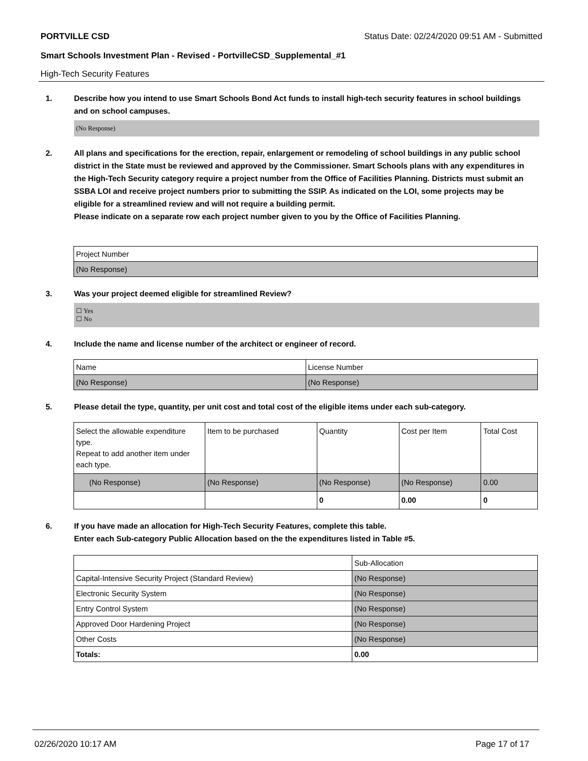PORTVILLE CSD Status Date: 02/24/2020 09:51 AM - Submitted
Smart Schools Investment Plan - Revised - PortvilleCSD_Supplemental_#1
High-Tech Security Features
1. Describe how you intend to use Smart Schools Bond Act funds to install high-tech security features in school buildings and on school campuses.
(No Response)
2. All plans and specifications for the erection, repair, enlargement or remodeling of school buildings in any public school district in the State must be reviewed and approved by the Commissioner. Smart Schools plans with any expenditures in the High-Tech Security category require a project number from the Office of Facilities Planning. Districts must submit an SSBA LOI and receive project numbers prior to submitting the SSIP. As indicated on the LOI, some projects may be eligible for a streamlined review and will not require a building permit.
Please indicate on a separate row each project number given to you by the Office of Facilities Planning.
| Project Number |
| (No Response) |
3. Was your project deemed eligible for streamlined Review?
☐ Yes
☐ No
4. Include the name and license number of the architect or engineer of record.
| Name | License Number |
| (No Response) | (No Response) |
5. Please detail the type, quantity, per unit cost and total cost of the eligible items under each sub-category.
| Select the allowable expenditure type. Repeat to add another item under each type. | Item to be purchased | Quantity | Cost per Item | Total Cost |
| (No Response) | (No Response) | (No Response) | (No Response) | 0.00 |
| | | 0 | 0.00 | 0 |
6. If you have made an allocation for High-Tech Security Features, complete this table.
Enter each Sub-category Public Allocation based on the the expenditures listed in Table #5.
| | Sub-Allocation |
| Capital-Intensive Security Project (Standard Review) | (No Response) |
| Electronic Security System | (No Response) |
| Entry Control System | (No Response) |
| Approved Door Hardening Project | (No Response) |
| Other Costs | (No Response) |
| Totals: | 0.00 |
02/26/2020 10:17 AM Page 17 of 17